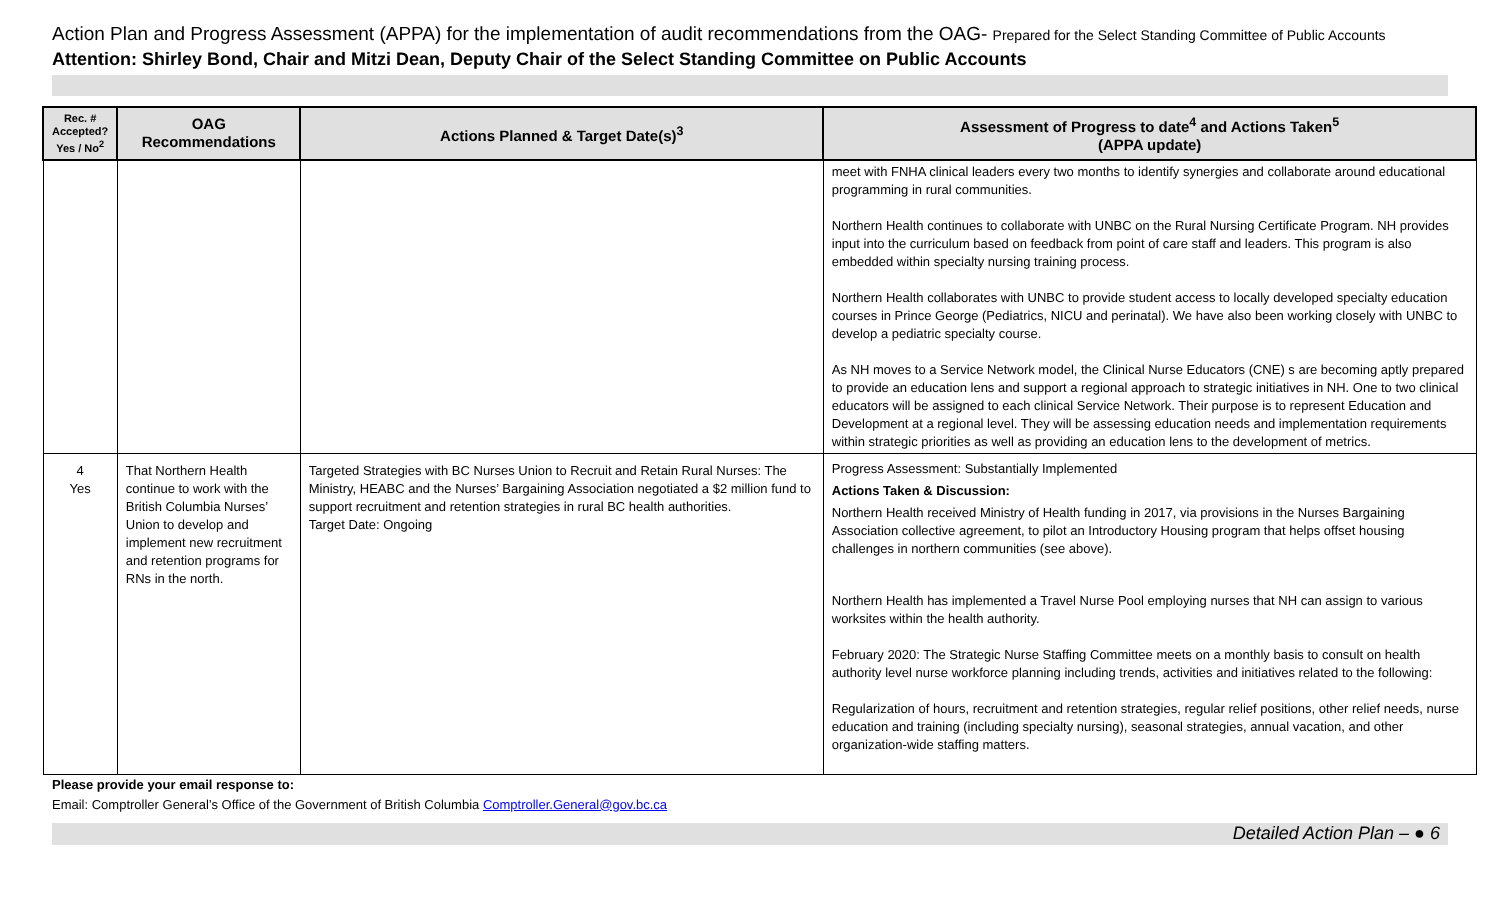Action Plan and Progress Assessment (APPA) for the implementation of audit recommendations from the OAG- Prepared for the Select Standing Committee of Public Accounts
Attention: Shirley Bond, Chair and Mitzi Dean, Deputy Chair of the Select Standing Committee on Public Accounts
| Rec. # Accepted? Yes / No<sup>2</sup> | OAG Recommendations | Actions Planned & Target Date(s)<sup>3</sup> | Assessment of Progress to date<sup>4</sup> and Actions Taken<sup>5</sup> (APPA update) |
| --- | --- | --- | --- |
| | | | meet with FNHA clinical leaders every two months to identify synergies and collaborate around educational programming in rural communities. Northern Health continues to collaborate with UNBC on the Rural Nursing Certificate Program. NH provides input into the curriculum based on feedback from point of care staff and leaders. This program is also embedded within specialty nursing training process. Northern Health collaborates with UNBC to provide student access to locally developed specialty education courses in Prince George (Pediatrics, NICU and perinatal). We have also been working closely with UNBC to develop a pediatric specialty course. As NH moves to a Service Network model, the Clinical Nurse Educators (CNE) s are becoming aptly prepared to provide an education lens and support a regional approach to strategic initiatives in NH. One to two clinical educators will be assigned to each clinical Service Network. Their purpose is to represent Education and Development at a regional level. They will be assessing education needs and implementation requirements within strategic priorities as well as providing an education lens to the development of metrics. |
| 4 Yes | That Northern Health continue to work with the British Columbia Nurses’ Union to develop and implement new recruitment and retention programs for RNs in the north. | Targeted Strategies with BC Nurses Union to Recruit and Retain Rural Nurses: The Ministry, HEABC and the Nurses’ Bargaining Association negotiated a $2 million fund to support recruitment and retention strategies in rural BC health authorities. Target Date: Ongoing | Progress Assessment: Substantially Implemented Actions Taken & Discussion: Northern Health received Ministry of Health funding in 2017, via provisions in the Nurses Bargaining Association collective agreement, to pilot an Introductory Housing program that helps offset housing challenges in northern communities (see above). Northern Health has implemented a Travel Nurse Pool employing nurses that NH can assign to various worksites within the health authority. February 2020: The Strategic Nurse Staffing Committee meets on a monthly basis to consult on health authority level nurse workforce planning including trends, activities and initiatives related to the following: Regularization of hours, recruitment and retention strategies, regular relief positions, other relief needs, nurse education and training (including specialty nursing), seasonal strategies, annual vacation, and other organization-wide staffing matters. |
Please provide your email response to:
Email: Comptroller General’s Office of the Government of British Columbia Comptroller.General@gov.bc.ca
Detailed Action Plan – ● 6